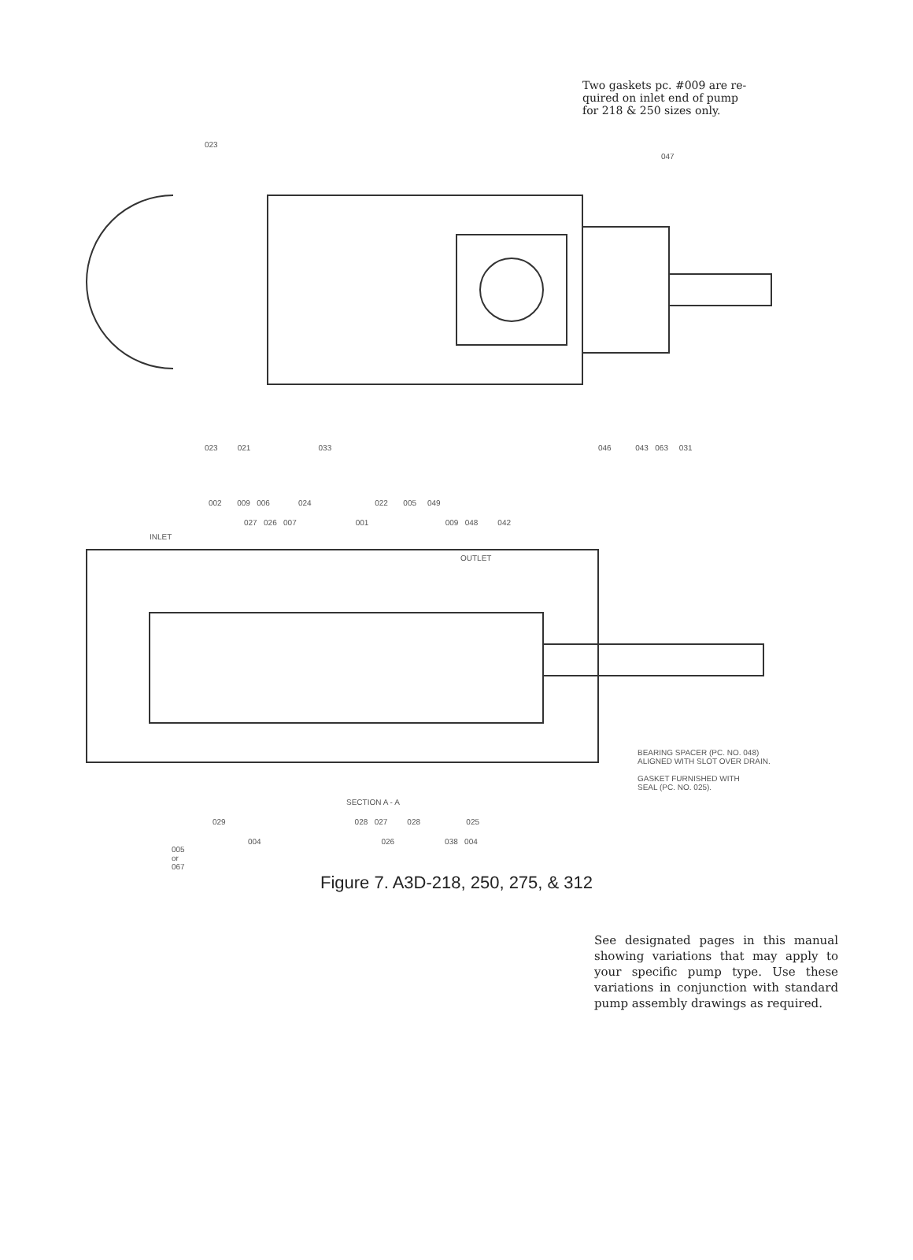Two gaskets pc. #009 are re-
quired on inlet end of pump
for 218 & 250 sizes only.
023
047
023 021 033
046 043 063 031
002 009 006 024 022 005 049
027 026 007 001 009 048 042
INLET
OUTLET
BEARING SPACER (PC. NO. 048)
ALIGNED WITH SLOT OVER DRAIN.
GASKET FURNISHED WITH
SEAL (PC. NO. 025).
SECTION A - A
029 028 027 028 025
004 026 038 004
005
or
067
Figure 7. A3D-218, 250, 275, & 312
See designated pages in this manual showing variations that may apply to your specific pump type. Use these variations in conjunction with standard pump assembly drawings as required.